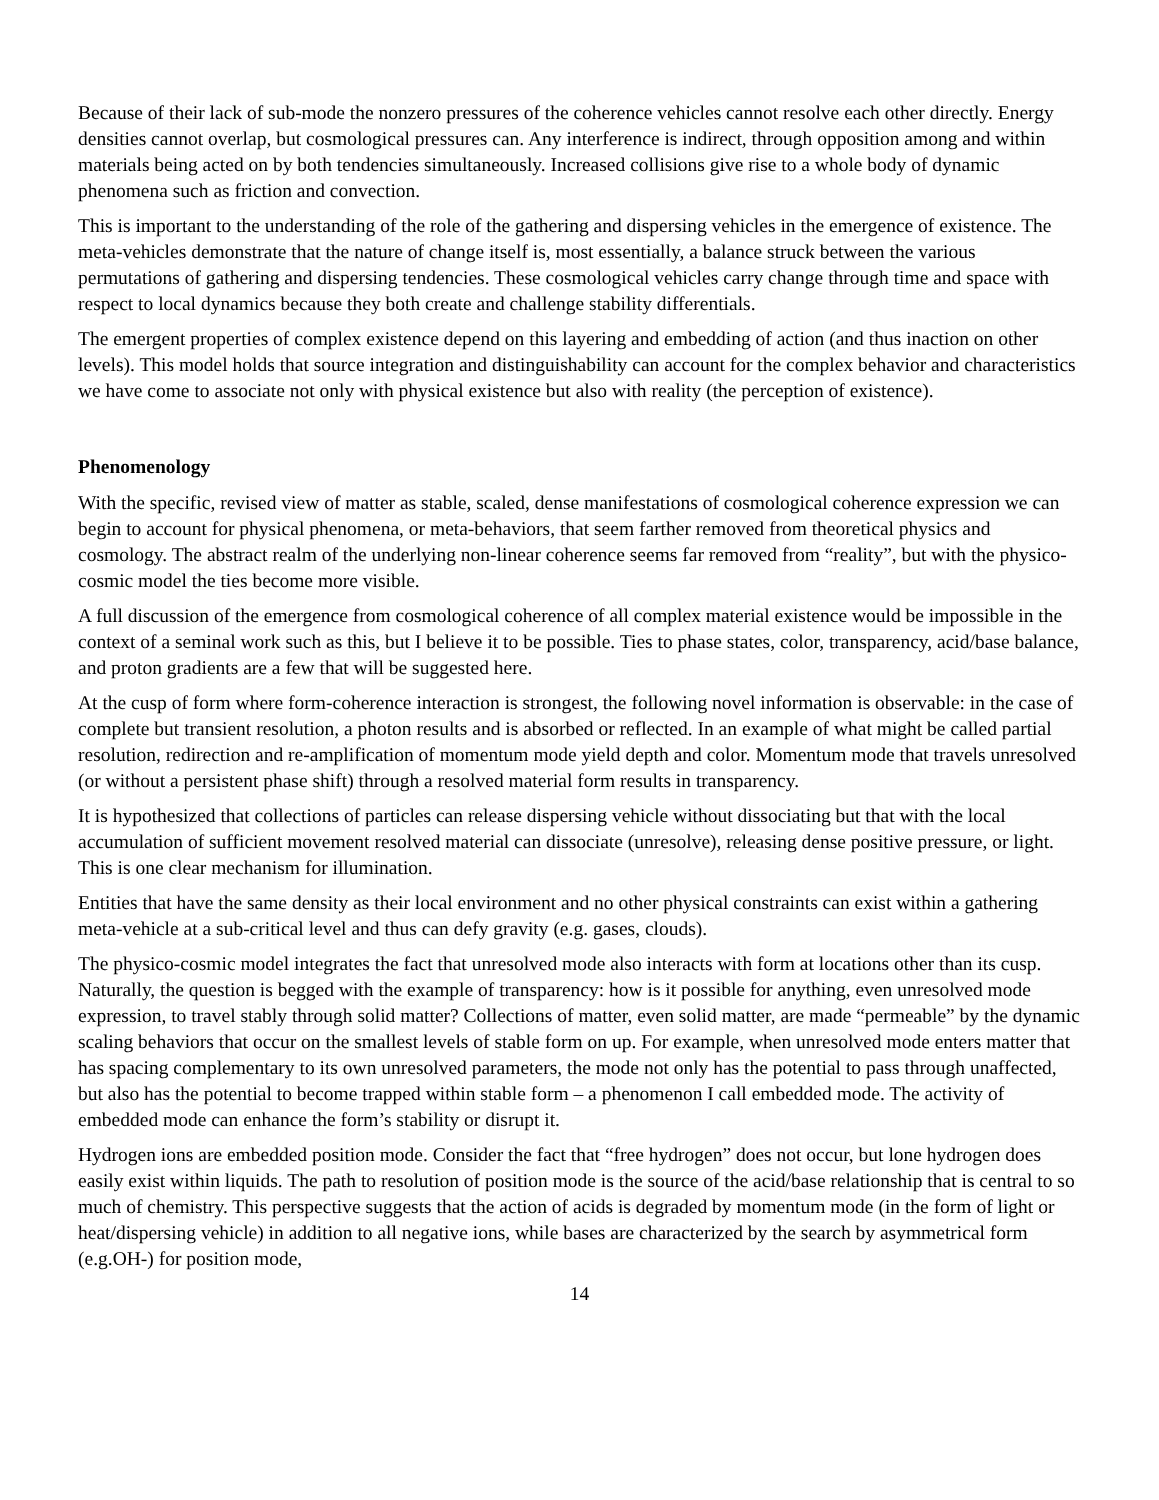Because of their lack of sub-mode the nonzero pressures of the coherence vehicles cannot resolve each other directly. Energy densities cannot overlap, but cosmological pressures can. Any interference is indirect, through opposition among and within materials being acted on by both tendencies simultaneously. Increased collisions give rise to a whole body of dynamic phenomena such as friction and convection.
This is important to the understanding of the role of the gathering and dispersing vehicles in the emergence of existence. The meta-vehicles demonstrate that the nature of change itself is, most essentially, a balance struck between the various permutations of gathering and dispersing tendencies. These cosmological vehicles carry change through time and space with respect to local dynamics because they both create and challenge stability differentials.
The emergent properties of complex existence depend on this layering and embedding of action (and thus inaction on other levels). This model holds that source integration and distinguishability can account for the complex behavior and characteristics we have come to associate not only with physical existence but also with reality (the perception of existence).
Phenomenology
With the specific, revised view of matter as stable, scaled, dense manifestations of cosmological coherence expression we can begin to account for physical phenomena, or meta-behaviors, that seem farther removed from theoretical physics and cosmology. The abstract realm of the underlying non-linear coherence seems far removed from “reality”, but with the physico-cosmic model the ties become more visible.
A full discussion of the emergence from cosmological coherence of all complex material existence would be impossible in the context of a seminal work such as this, but I believe it to be possible. Ties to phase states, color, transparency, acid/base balance, and proton gradients are a few that will be suggested here.
At the cusp of form where form-coherence interaction is strongest, the following novel information is observable: in the case of complete but transient resolution, a photon results and is absorbed or reflected. In an example of what might be called partial resolution, redirection and re-amplification of momentum mode yield depth and color. Momentum mode that travels unresolved (or without a persistent phase shift) through a resolved material form results in transparency.
It is hypothesized that collections of particles can release dispersing vehicle without dissociating but that with the local accumulation of sufficient movement resolved material can dissociate (unresolve), releasing dense positive pressure, or light. This is one clear mechanism for illumination.
Entities that have the same density as their local environment and no other physical constraints can exist within a gathering meta-vehicle at a sub-critical level and thus can defy gravity (e.g. gases, clouds).
The physico-cosmic model integrates the fact that unresolved mode also interacts with form at locations other than its cusp. Naturally, the question is begged with the example of transparency: how is it possible for anything, even unresolved mode expression, to travel stably through solid matter? Collections of matter, even solid matter, are made “permeable” by the dynamic scaling behaviors that occur on the smallest levels of stable form on up. For example, when unresolved mode enters matter that has spacing complementary to its own unresolved parameters, the mode not only has the potential to pass through unaffected, but also has the potential to become trapped within stable form – a phenomenon I call embedded mode. The activity of embedded mode can enhance the form’s stability or disrupt it.
Hydrogen ions are embedded position mode. Consider the fact that “free hydrogen” does not occur, but lone hydrogen does easily exist within liquids. The path to resolution of position mode is the source of the acid/base relationship that is central to so much of chemistry. This perspective suggests that the action of acids is degraded by momentum mode (in the form of light or heat/dispersing vehicle) in addition to all negative ions, while bases are characterized by the search by asymmetrical form (e.g.OH-) for position mode,
14